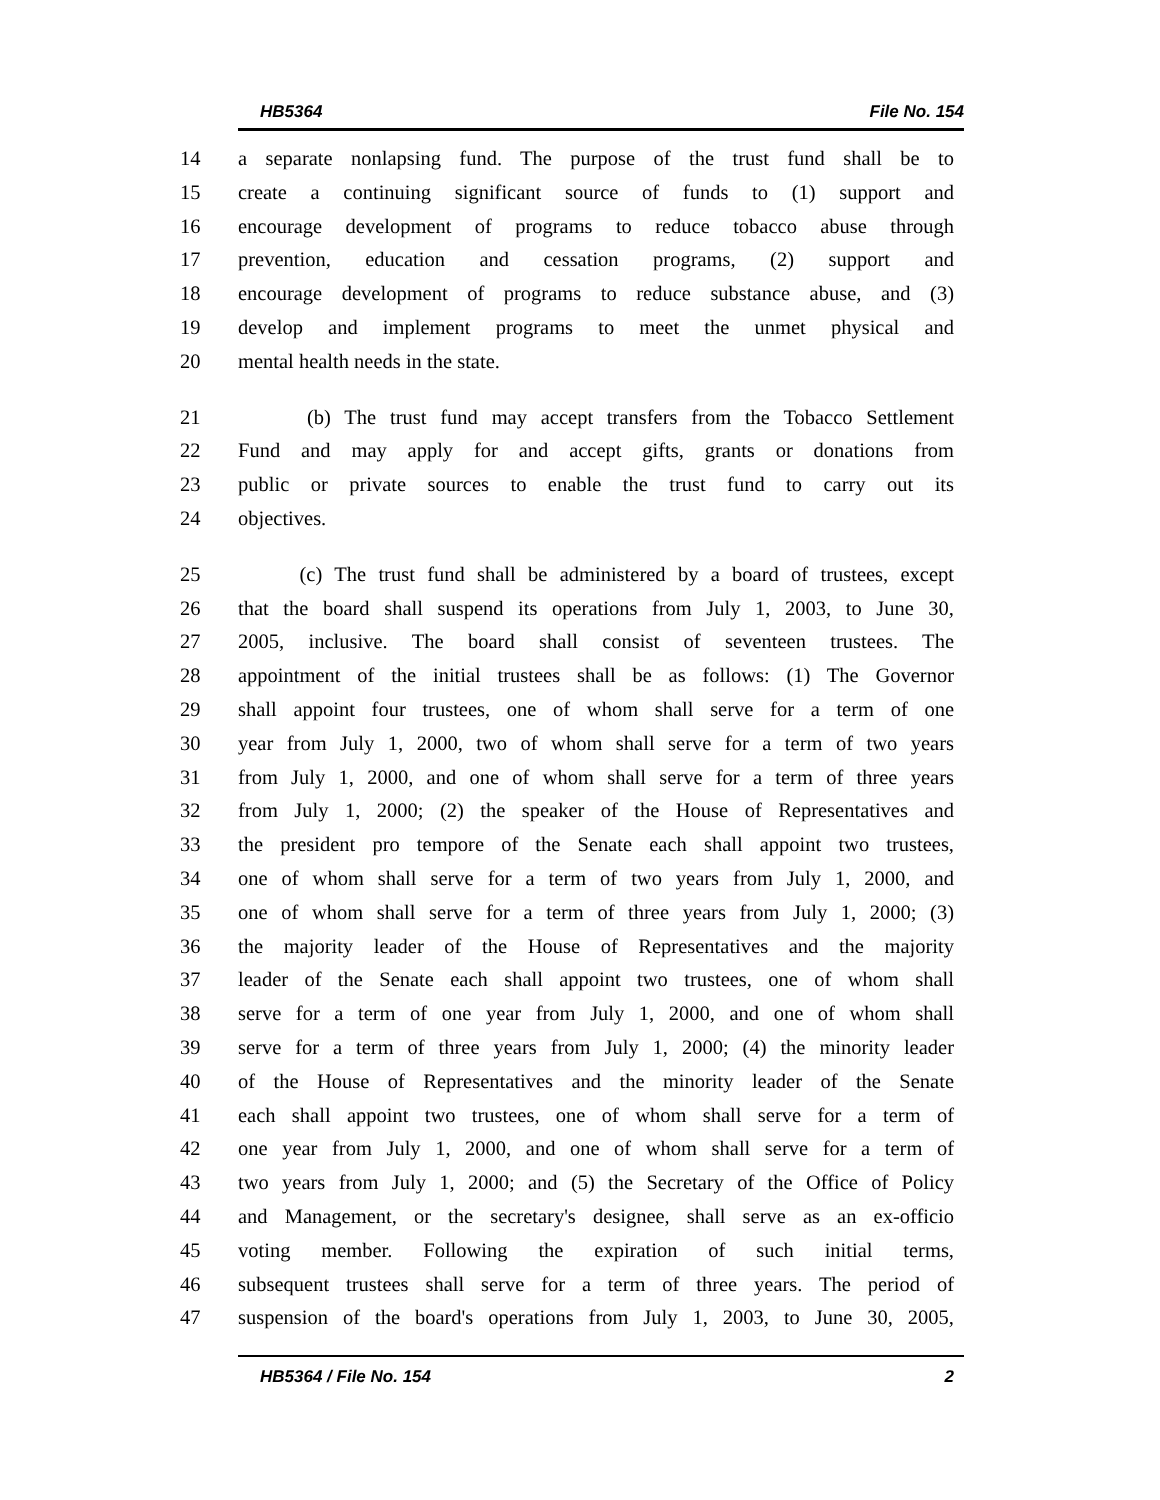HB5364 File No. 154
14 a separate nonlapsing fund. The purpose of the trust fund shall be to
15 create a continuing significant source of funds to (1) support and
16 encourage development of programs to reduce tobacco abuse through
17 prevention, education and cessation programs, (2) support and
18 encourage development of programs to reduce substance abuse, and (3)
19 develop and implement programs to meet the unmet physical and
20 mental health needs in the state.
21 (b) The trust fund may accept transfers from the Tobacco Settlement
22 Fund and may apply for and accept gifts, grants or donations from
23 public or private sources to enable the trust fund to carry out its
24 objectives.
25 (c) The trust fund shall be administered by a board of trustees, except
26 that the board shall suspend its operations from July 1, 2003, to June 30,
27 2005, inclusive. The board shall consist of seventeen trustees. The
28 appointment of the initial trustees shall be as follows: (1) The Governor
29 shall appoint four trustees, one of whom shall serve for a term of one
30 year from July 1, 2000, two of whom shall serve for a term of two years
31 from July 1, 2000, and one of whom shall serve for a term of three years
32 from July 1, 2000; (2) the speaker of the House of Representatives and
33 the president pro tempore of the Senate each shall appoint two trustees,
34 one of whom shall serve for a term of two years from July 1, 2000, and
35 one of whom shall serve for a term of three years from July 1, 2000; (3)
36 the majority leader of the House of Representatives and the majority
37 leader of the Senate each shall appoint two trustees, one of whom shall
38 serve for a term of one year from July 1, 2000, and one of whom shall
39 serve for a term of three years from July 1, 2000; (4) the minority leader
40 of the House of Representatives and the minority leader of the Senate
41 each shall appoint two trustees, one of whom shall serve for a term of
42 one year from July 1, 2000, and one of whom shall serve for a term of
43 two years from July 1, 2000; and (5) the Secretary of the Office of Policy
44 and Management, or the secretary's designee, shall serve as an ex-officio
45 voting member. Following the expiration of such initial terms,
46 subsequent trustees shall serve for a term of three years. The period of
47 suspension of the board's operations from July 1, 2003, to June 30, 2005,
HB5364 / File No. 154 2